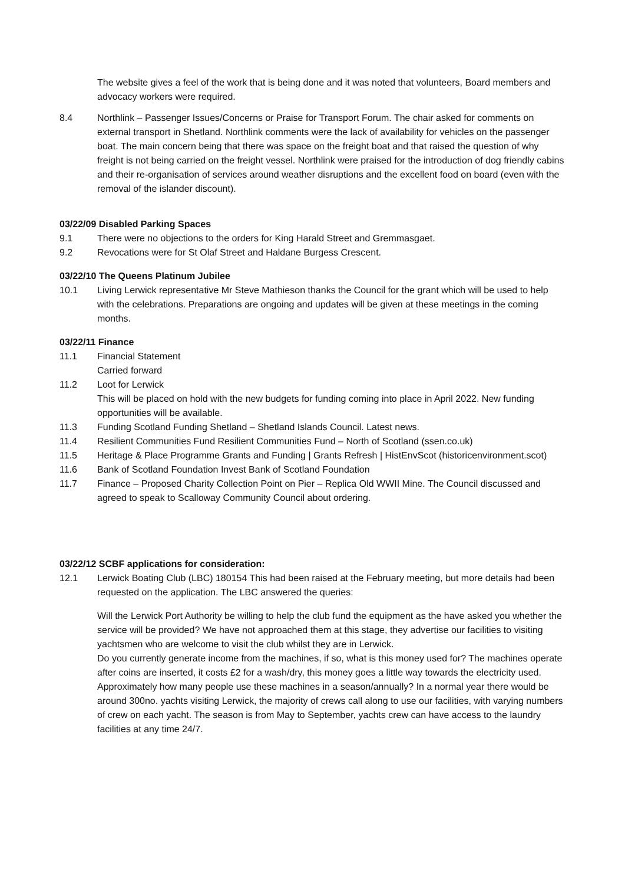The website gives a feel of the work that is being done and it was noted that volunteers, Board members and advocacy workers were required.
8.4 Northlink – Passenger Issues/Concerns or Praise for Transport Forum. The chair asked for comments on external transport in Shetland. Northlink comments were the lack of availability for vehicles on the passenger boat. The main concern being that there was space on the freight boat and that raised the question of why freight is not being carried on the freight vessel. Northlink were praised for the introduction of dog friendly cabins and their re-organisation of services around weather disruptions and the excellent food on board (even with the removal of the islander discount).
03/22/09 Disabled Parking Spaces
9.1 There were no objections to the orders for King Harald Street and Gremmasgaet.
9.2 Revocations were for St Olaf Street and Haldane Burgess Crescent.
03/22/10 The Queens Platinum Jubilee
10.1 Living Lerwick representative Mr Steve Mathieson thanks the Council for the grant which will be used to help with the celebrations. Preparations are ongoing and updates will be given at these meetings in the coming months.
03/22/11 Finance
11.1 Financial Statement
Carried forward
11.2 Loot for Lerwick
This will be placed on hold with the new budgets for funding coming into place in April 2022. New funding opportunities will be available.
11.3 Funding Scotland Funding Shetland – Shetland Islands Council. Latest news.
11.4 Resilient Communities Fund Resilient Communities Fund – North of Scotland (ssen.co.uk)
11.5 Heritage & Place Programme Grants and Funding | Grants Refresh | HistEnvScot (historicenvironment.scot)
11.6 Bank of Scotland Foundation Invest Bank of Scotland Foundation
11.7 Finance – Proposed Charity Collection Point on Pier – Replica Old WWII Mine. The Council discussed and agreed to speak to Scalloway Community Council about ordering.
03/22/12 SCBF applications for consideration:
12.1 Lerwick Boating Club (LBC) 180154 This had been raised at the February meeting, but more details had been requested on the application. The LBC answered the queries:
Will the Lerwick Port Authority be willing to help the club fund the equipment as the have asked you whether the service will be provided? We have not approached them at this stage, they advertise our facilities to visiting yachtsmen who are welcome to visit the club whilst they are in Lerwick.
Do you currently generate income from the machines, if so, what is this money used for? The machines operate after coins are inserted, it costs £2 for a wash/dry, this money goes a little way towards the electricity used.
Approximately how many people use these machines in a season/annually? In a normal year there would be around 300no. yachts visiting Lerwick, the majority of crews call along to use our facilities, with varying numbers of crew on each yacht. The season is from May to September, yachts crew can have access to the laundry facilities at any time 24/7.